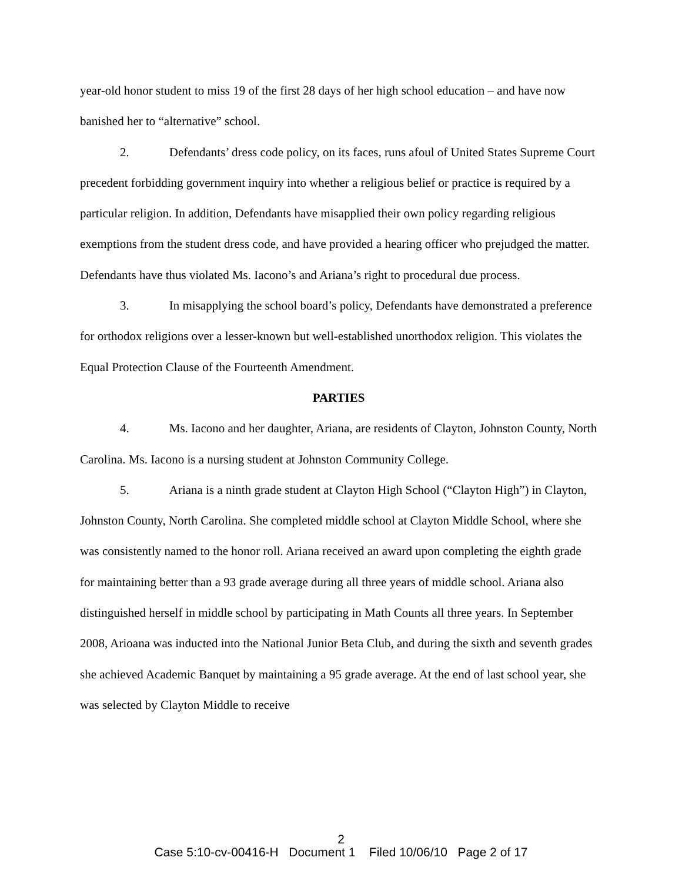year-old honor student to miss 19 of the first 28 days of her high school education – and have now banished her to “alternative” school.
2. Defendants’ dress code policy, on its faces, runs afoul of United States Supreme Court precedent forbidding government inquiry into whether a religious belief or practice is required by a particular religion. In addition, Defendants have misapplied their own policy regarding religious exemptions from the student dress code, and have provided a hearing officer who prejudged the matter. Defendants have thus violated Ms. Iacono’s and Ariana’s right to procedural due process.
3. In misapplying the school board’s policy, Defendants have demonstrated a preference for orthodox religions over a lesser-known but well-established unorthodox religion. This violates the Equal Protection Clause of the Fourteenth Amendment.
PARTIES
4. Ms. Iacono and her daughter, Ariana, are residents of Clayton, Johnston County, North Carolina. Ms. Iacono is a nursing student at Johnston Community College.
5. Ariana is a ninth grade student at Clayton High School (“Clayton High”) in Clayton, Johnston County, North Carolina. She completed middle school at Clayton Middle School, where she was consistently named to the honor roll. Ariana received an award upon completing the eighth grade for maintaining better than a 93 grade average during all three years of middle school. Ariana also distinguished herself in middle school by participating in Math Counts all three years. In September 2008, Arioana was inducted into the National Junior Beta Club, and during the sixth and seventh grades she achieved Academic Banquet by maintaining a 95 grade average. At the end of last school year, she was selected by Clayton Middle to receive
2
Case 5:10-cv-00416-H Document 1 Filed 10/06/10 Page 2 of 17